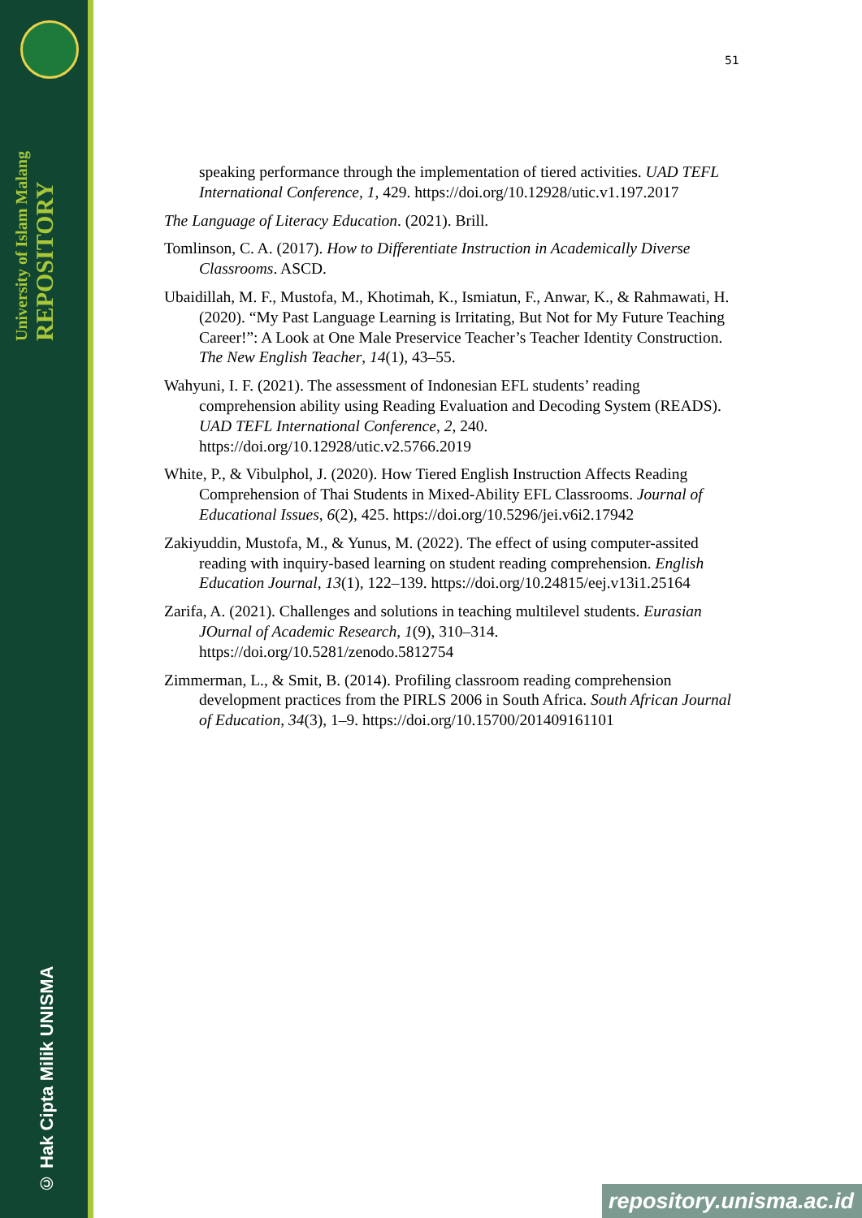University of Islam Malang REPOSITORY
© Hak Cipta Milik UNISMA
51
speaking performance through the implementation of tiered activities. UAD TEFL International Conference, 1, 429. https://doi.org/10.12928/utic.v1.197.2017
The Language of Literacy Education. (2021). Brill.
Tomlinson, C. A. (2017). How to Differentiate Instruction in Academically Diverse Classrooms. ASCD.
Ubaidillah, M. F., Mustofa, M., Khotimah, K., Ismiatun, F., Anwar, K., & Rahmawati, H. (2020). “My Past Language Learning is Irritating, But Not for My Future Teaching Career!”: A Look at One Male Preservice Teacher’s Teacher Identity Construction. The New English Teacher, 14(1), 43–55.
Wahyuni, I. F. (2021). The assessment of Indonesian EFL students’ reading comprehension ability using Reading Evaluation and Decoding System (READS). UAD TEFL International Conference, 2, 240. https://doi.org/10.12928/utic.v2.5766.2019
White, P., & Vibulphol, J. (2020). How Tiered English Instruction Affects Reading Comprehension of Thai Students in Mixed-Ability EFL Classrooms. Journal of Educational Issues, 6(2), 425. https://doi.org/10.5296/jei.v6i2.17942
Zakiyuddin, Mustofa, M., & Yunus, M. (2022). The effect of using computer-assited reading with inquiry-based learning on student reading comprehension. English Education Journal, 13(1), 122–139. https://doi.org/10.24815/eej.v13i1.25164
Zarifa, A. (2021). Challenges and solutions in teaching multilevel students. Eurasian JOurnal of Academic Research, 1(9), 310–314. https://doi.org/10.5281/zenodo.5812754
Zimmerman, L., & Smit, B. (2014). Profiling classroom reading comprehension development practices from the PIRLS 2006 in South Africa. South African Journal of Education, 34(3), 1–9. https://doi.org/10.15700/201409161101
repository.unisma.ac.id